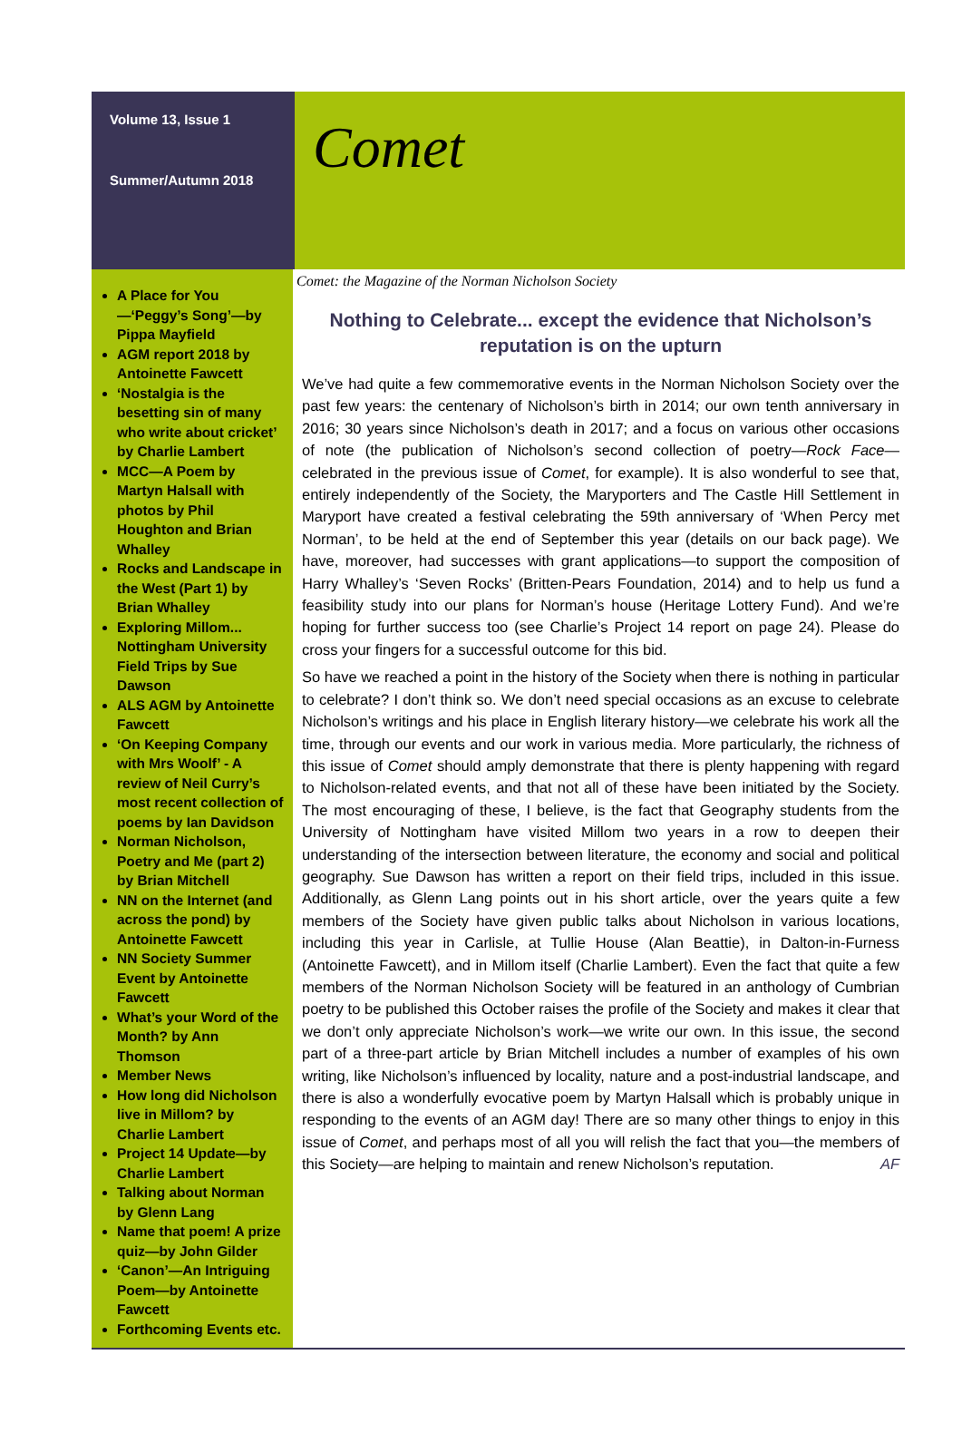Volume 13, Issue 1
Summer/Autumn 2018
Comet
A Place for You—‘Peggy’s Song’—by Pippa Mayfield
AGM report 2018 by Antoinette Fawcett
‘Nostalgia is the besetting sin of many who write about cricket’ by Charlie Lambert
MCC—A Poem by Martyn Halsall with photos by Phil Houghton and Brian Whalley
Rocks and Landscape in the West (Part 1) by Brian Whalley
Exploring Millom... Nottingham University Field Trips by Sue Dawson
ALS AGM by Antoinette Fawcett
‘On Keeping Company with Mrs Woolf’ - A review of Neil Curry’s most recent collection of poems by Ian Davidson
Norman Nicholson, Poetry and Me (part 2) by Brian Mitchell
NN on the Internet (and across the pond) by Antoinette Fawcett
NN Society Summer Event by Antoinette Fawcett
What’s your Word of the Month? by Ann Thomson
Member News
How long did Nicholson live in Millom? by Charlie Lambert
Project 14 Update—by Charlie Lambert
Talking about Norman by Glenn Lang
Name that poem! A prize quiz—by John Gilder
‘Canon’—An Intriguing Poem—by Antoinette Fawcett
Forthcoming Events etc.
Comet: the Magazine of the Norman Nicholson Society
Nothing to Celebrate... except the evidence that Nicholson’s reputation is on the upturn
We’ve had quite a few commemorative events in the Norman Nicholson Society over the past few years: the centenary of Nicholson’s birth in 2014; our own tenth anniversary in 2016; 30 years since Nicholson’s death in 2017; and a focus on various other occasions of note (the publication of Nicholson’s second collection of poetry—Rock Face—celebrated in the previous issue of Comet, for example). It is also wonderful to see that, entirely independently of the Society, the Maryporters and The Castle Hill Settlement in Maryport have created a festival celebrating the 59th anniversary of ‘When Percy met Norman’, to be held at the end of September this year (details on our back page). We have, moreover, had successes with grant applications—to support the composition of Harry Whalley’s ‘Seven Rocks’ (Britten-Pears Foundation, 2014) and to help us fund a feasibility study into our plans for Norman’s house (Heritage Lottery Fund). And we’re hoping for further success too (see Charlie’s Project 14 report on page 24). Please do cross your fingers for a successful outcome for this bid.
So have we reached a point in the history of the Society when there is nothing in particular to celebrate? I don’t think so. We don’t need special occasions as an excuse to celebrate Nicholson’s writings and his place in English literary history—we celebrate his work all the time, through our events and our work in various media. More particularly, the richness of this issue of Comet should amply demonstrate that there is plenty happening with regard to Nicholson-related events, and that not all of these have been initiated by the Society. The most encouraging of these, I believe, is the fact that Geography students from the University of Nottingham have visited Millom two years in a row to deepen their understanding of the intersection between literature, the economy and social and political geography. Sue Dawson has written a report on their field trips, included in this issue. Additionally, as Glenn Lang points out in his short article, over the years quite a few members of the Society have given public talks about Nicholson in various locations, including this year in Carlisle, at Tullie House (Alan Beattie), in Dalton-in-Furness (Antoinette Fawcett), and in Millom itself (Charlie Lambert). Even the fact that quite a few members of the Norman Nicholson Society will be featured in an anthology of Cumbrian poetry to be published this October raises the profile of the Society and makes it clear that we don’t only appreciate Nicholson’s work—we write our own. In this issue, the second part of a three-part article by Brian Mitchell includes a number of examples of his own writing, like Nicholson’s influenced by locality, nature and a post-industrial landscape, and there is also a wonderfully evocative poem by Martyn Halsall which is probably unique in responding to the events of an AGM day! There are so many other things to enjoy in this issue of Comet, and perhaps most of all you will relish the fact that you—the members of this Society—are helping to maintain and renew Nicholson’s reputation. AF